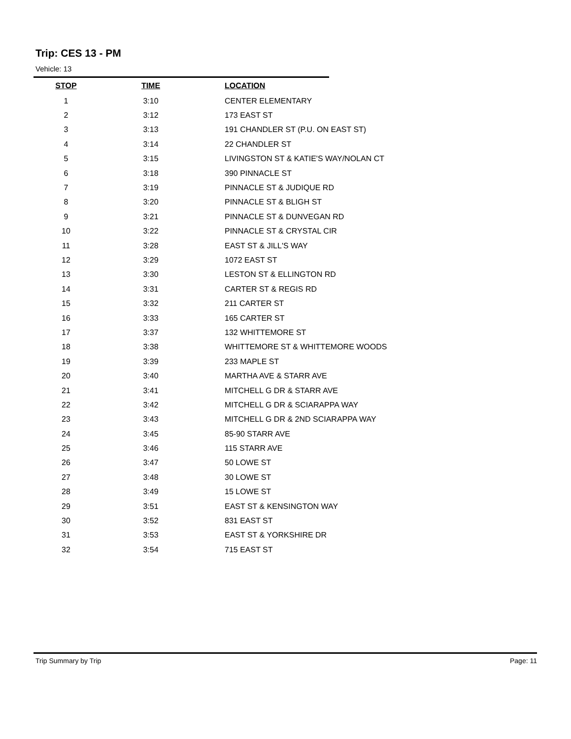Trip: CES 13 - PM
Vehicle: 13
| STOP | TIME | LOCATION |
| --- | --- | --- |
| 1 | 3:10 | CENTER ELEMENTARY |
| 2 | 3:12 | 173 EAST ST |
| 3 | 3:13 | 191 CHANDLER ST (P.U. ON EAST ST) |
| 4 | 3:14 | 22 CHANDLER ST |
| 5 | 3:15 | LIVINGSTON ST & KATIE'S WAY/NOLAN CT |
| 6 | 3:18 | 390 PINNACLE ST |
| 7 | 3:19 | PINNACLE ST & JUDIQUE RD |
| 8 | 3:20 | PINNACLE ST & BLIGH ST |
| 9 | 3:21 | PINNACLE ST & DUNVEGAN RD |
| 10 | 3:22 | PINNACLE ST & CRYSTAL CIR |
| 11 | 3:28 | EAST ST & JILL'S WAY |
| 12 | 3:29 | 1072 EAST ST |
| 13 | 3:30 | LESTON ST & ELLINGTON RD |
| 14 | 3:31 | CARTER ST & REGIS RD |
| 15 | 3:32 | 211 CARTER ST |
| 16 | 3:33 | 165 CARTER ST |
| 17 | 3:37 | 132 WHITTEMORE ST |
| 18 | 3:38 | WHITTEMORE ST & WHITTEMORE WOODS |
| 19 | 3:39 | 233 MAPLE ST |
| 20 | 3:40 | MARTHA AVE & STARR AVE |
| 21 | 3:41 | MITCHELL G DR & STARR AVE |
| 22 | 3:42 | MITCHELL G DR & SCIARAPPA WAY |
| 23 | 3:43 | MITCHELL G DR & 2ND SCIARAPPA WAY |
| 24 | 3:45 | 85-90 STARR AVE |
| 25 | 3:46 | 115 STARR AVE |
| 26 | 3:47 | 50 LOWE ST |
| 27 | 3:48 | 30 LOWE ST |
| 28 | 3:49 | 15 LOWE ST |
| 29 | 3:51 | EAST ST & KENSINGTON WAY |
| 30 | 3:52 | 831 EAST ST |
| 31 | 3:53 | EAST ST & YORKSHIRE DR |
| 32 | 3:54 | 715 EAST ST |
Trip Summary by Trip Page: 11